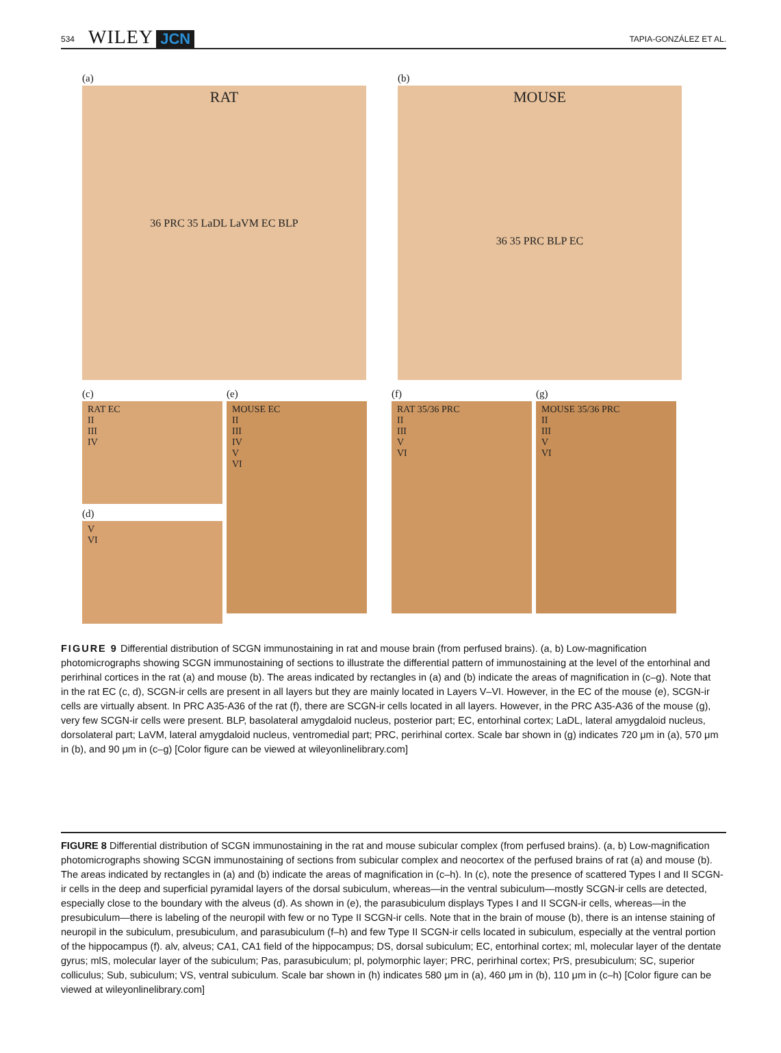534 WILEY JCN TAPIA-GONZÁLEZ ET AL.
(a)
RAT
36 PRC 35 LaDL LaVM EC BLP
(b)
MOUSE
36 35 PRC BLP EC
(c)
RAT EC
II
III
IV
(d)
V
VI
(e)
MOUSE EC
II
III
IV
V
VI
(f)
RAT 35/36 PRC
II
III
V
VI
(g)
MOUSE 35/36 PRC
II
III
V
VI
FIGURE 9 Differential distribution of SCGN immunostaining in rat and mouse brain (from perfused brains). (a, b) Low-magnification photomicrographs showing SCGN immunostaining of sections to illustrate the differential pattern of immunostaining at the level of the entorhinal and perirhinal cortices in the rat (a) and mouse (b). The areas indicated by rectangles in (a) and (b) indicate the areas of magnification in (c–g). Note that in the rat EC (c, d), SCGN-ir cells are present in all layers but they are mainly located in Layers V–VI. However, in the EC of the mouse (e), SCGN-ir cells are virtually absent. In PRC A35-A36 of the rat (f), there are SCGN-ir cells located in all layers. However, in the PRC A35-A36 of the mouse (g), very few SCGN-ir cells were present. BLP, basolateral amygdaloid nucleus, posterior part; EC, entorhinal cortex; LaDL, lateral amygdaloid nucleus, dorsolateral part; LaVM, lateral amygdaloid nucleus, ventromedial part; PRC, perirhinal cortex. Scale bar shown in (g) indicates 720 μm in (a), 570 μm in (b), and 90 μm in (c–g) [Color figure can be viewed at wileyonlinelibrary.com]
FIGURE 8 Differential distribution of SCGN immunostaining in the rat and mouse subicular complex (from perfused brains). (a, b) Low-magnification photomicrographs showing SCGN immunostaining of sections from subicular complex and neocortex of the perfused brains of rat (a) and mouse (b). The areas indicated by rectangles in (a) and (b) indicate the areas of magnification in (c–h). In (c), note the presence of scattered Types I and II SCGN-ir cells in the deep and superficial pyramidal layers of the dorsal subiculum, whereas—in the ventral subiculum—mostly SCGN-ir cells are detected, especially close to the boundary with the alveus (d). As shown in (e), the parasubiculum displays Types I and II SCGN-ir cells, whereas—in the presubiculum—there is labeling of the neuropil with few or no Type II SCGN-ir cells. Note that in the brain of mouse (b), there is an intense staining of neuropil in the subiculum, presubiculum, and parasubiculum (f–h) and few Type II SCGN-ir cells located in subiculum, especially at the ventral portion of the hippocampus (f). alv, alveus; CA1, CA1 field of the hippocampus; DS, dorsal subiculum; EC, entorhinal cortex; ml, molecular layer of the dentate gyrus; mlS, molecular layer of the subiculum; Pas, parasubiculum; pl, polymorphic layer; PRC, perirhinal cortex; PrS, presubiculum; SC, superior colliculus; Sub, subiculum; VS, ventral subiculum. Scale bar shown in (h) indicates 580 μm in (a), 460 μm in (b), 110 μm in (c–h) [Color figure can be viewed at wileyonlinelibrary.com]